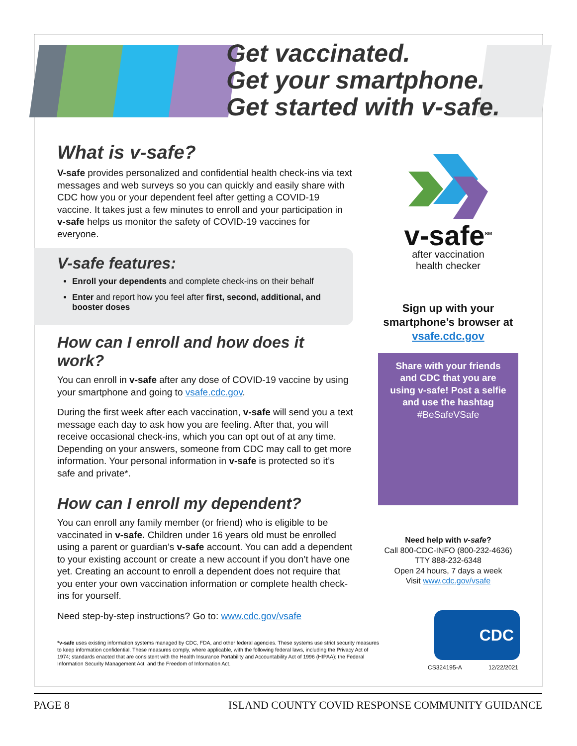Get vaccinated.
Get your smartphone.
Get started with v-safe.
What is v-safe?
V-safe provides personalized and confidential health check-ins via text messages and web surveys so you can quickly and easily share with CDC how you or your dependent feel after getting a COVID-19 vaccine. It takes just a few minutes to enroll and your participation in v-safe helps us monitor the safety of COVID-19 vaccines for everyone.
V-safe features:
Enroll your dependents and complete check-ins on their behalf
Enter and report how you feel after first, second, additional, and booster doses
How can I enroll and how does it work?
You can enroll in v-safe after any dose of COVID-19 vaccine by using your smartphone and going to vsafe.cdc.gov.
During the first week after each vaccination, v-safe will send you a text message each day to ask how you are feeling. After that, you will receive occasional check-ins, which you can opt out of at any time. Depending on your answers, someone from CDC may call to get more information. Your personal information in v-safe is protected so it’s safe and private*.
How can I enroll my dependent?
You can enroll any family member (or friend) who is eligible to be vaccinated in v-safe. Children under 16 years old must be enrolled using a parent or guardian’s v-safe account. You can add a dependent to your existing account or create a new account if you don’t have one yet. Creating an account to enroll a dependent does not require that you enter your own vaccination information or complete health check-ins for yourself.
Need step-by-step instructions? Go to: www.cdc.gov/vsafe
*v-safe uses existing information systems managed by CDC, FDA, and other federal agencies. These systems use strict security measures to keep information confidential. These measures comply, where applicable, with the following federal laws, including the Privacy Act of 1974; standards enacted that are consistent with the Health Insurance Portability and Accountability Act of 1996 (HIPAA); the Federal Information Security Management Act, and the Freedom of Information Act.
v-safe<sup>SM</sup>
after vaccination
health checker
Sign up with your smartphone’s browser at vsafe.cdc.gov
Share with your friends and CDC that you are using v-safe! Post a selfie and use the hashtag #BeSafeVSafe
Need help with v-safe?
Call 800-CDC-INFO (800-232-4636)
TTY 888-232-6348
Open 24 hours, 7 days a week
Visit www.cdc.gov/vsafe
CDC
CS324195-A 12/22/2021
PAGE 8 ISLAND COUNTY COVID RESPONSE COMMUNITY GUIDANCE